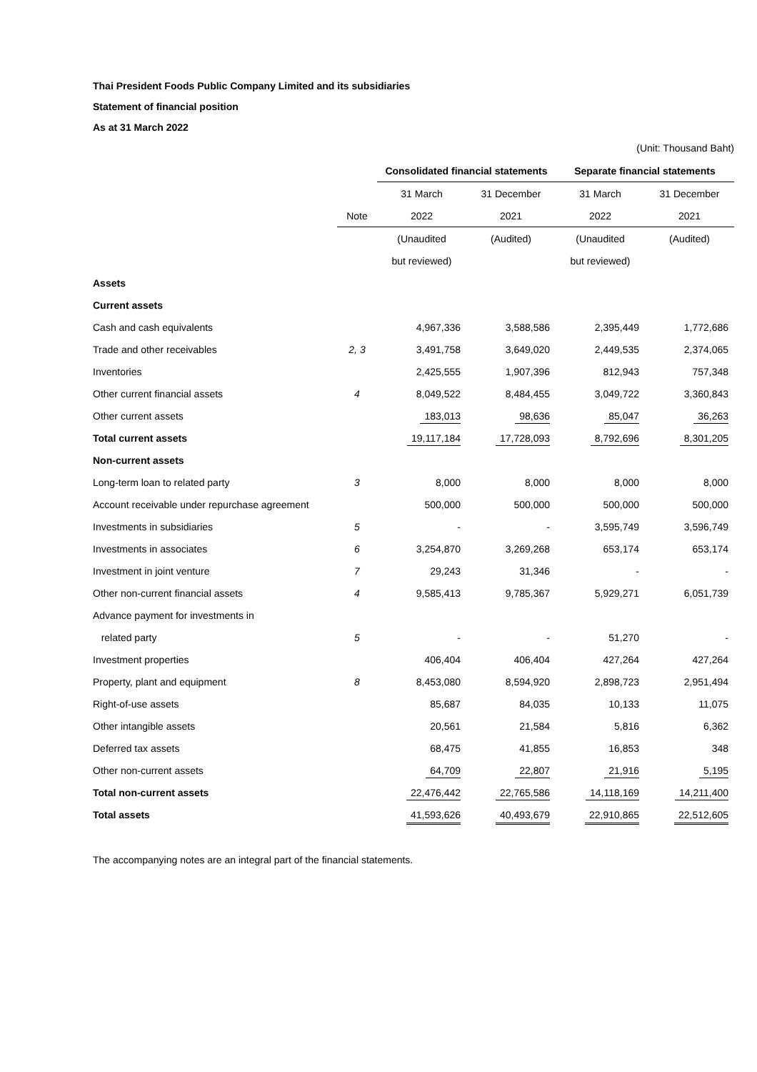Thai President Foods Public Company Limited and its subsidiaries
Statement of financial position
As at 31 March 2022
(Unit: Thousand Baht)
| | | Consolidated financial statements | | Separate financial statements | |
| --- | --- | --- | --- | --- | --- |
| | | 31 March | 31 December | 31 March | 31 December |
| | Note | 2022 | 2021 | 2022 | 2021 |
| | | (Unaudited | (Audited) | (Unaudited | (Audited) |
| | | but reviewed) | | but reviewed) | |
| Assets | | | | | |
| Current assets | | | | | |
| Cash and cash equivalents | | 4,967,336 | 3,588,586 | 2,395,449 | 1,772,686 |
| Trade and other receivables | 2, 3 | 3,491,758 | 3,649,020 | 2,449,535 | 2,374,065 |
| Inventories | | 2,425,555 | 1,907,396 | 812,943 | 757,348 |
| Other current financial assets | 4 | 8,049,522 | 8,484,455 | 3,049,722 | 3,360,843 |
| Other current assets | | 183,013 | 98,636 | 85,047 | 36,263 |
| Total current assets | | 19,117,184 | 17,728,093 | 8,792,696 | 8,301,205 |
| Non-current assets | | | | | |
| Long-term loan to related party | 3 | 8,000 | 8,000 | 8,000 | 8,000 |
| Account receivable under repurchase agreement | | 500,000 | 500,000 | 500,000 | 500,000 |
| Investments in subsidiaries | 5 | - | - | 3,595,749 | 3,596,749 |
| Investments in associates | 6 | 3,254,870 | 3,269,268 | 653,174 | 653,174 |
| Investment in joint venture | 7 | 29,243 | 31,346 | - | - |
| Other non-current financial assets | 4 | 9,585,413 | 9,785,367 | 5,929,271 | 6,051,739 |
| Advance payment for investments in | | | | | |
| related party | 5 | - | - | 51,270 | - |
| Investment properties | | 406,404 | 406,404 | 427,264 | 427,264 |
| Property, plant and equipment | 8 | 8,453,080 | 8,594,920 | 2,898,723 | 2,951,494 |
| Right-of-use assets | | 85,687 | 84,035 | 10,133 | 11,075 |
| Other intangible assets | | 20,561 | 21,584 | 5,816 | 6,362 |
| Deferred tax assets | | 68,475 | 41,855 | 16,853 | 348 |
| Other non-current assets | | 64,709 | 22,807 | 21,916 | 5,195 |
| Total non-current assets | | 22,476,442 | 22,765,586 | 14,118,169 | 14,211,400 |
| Total assets | | 41,593,626 | 40,493,679 | 22,910,865 | 22,512,605 |
The accompanying notes are an integral part of the financial statements.